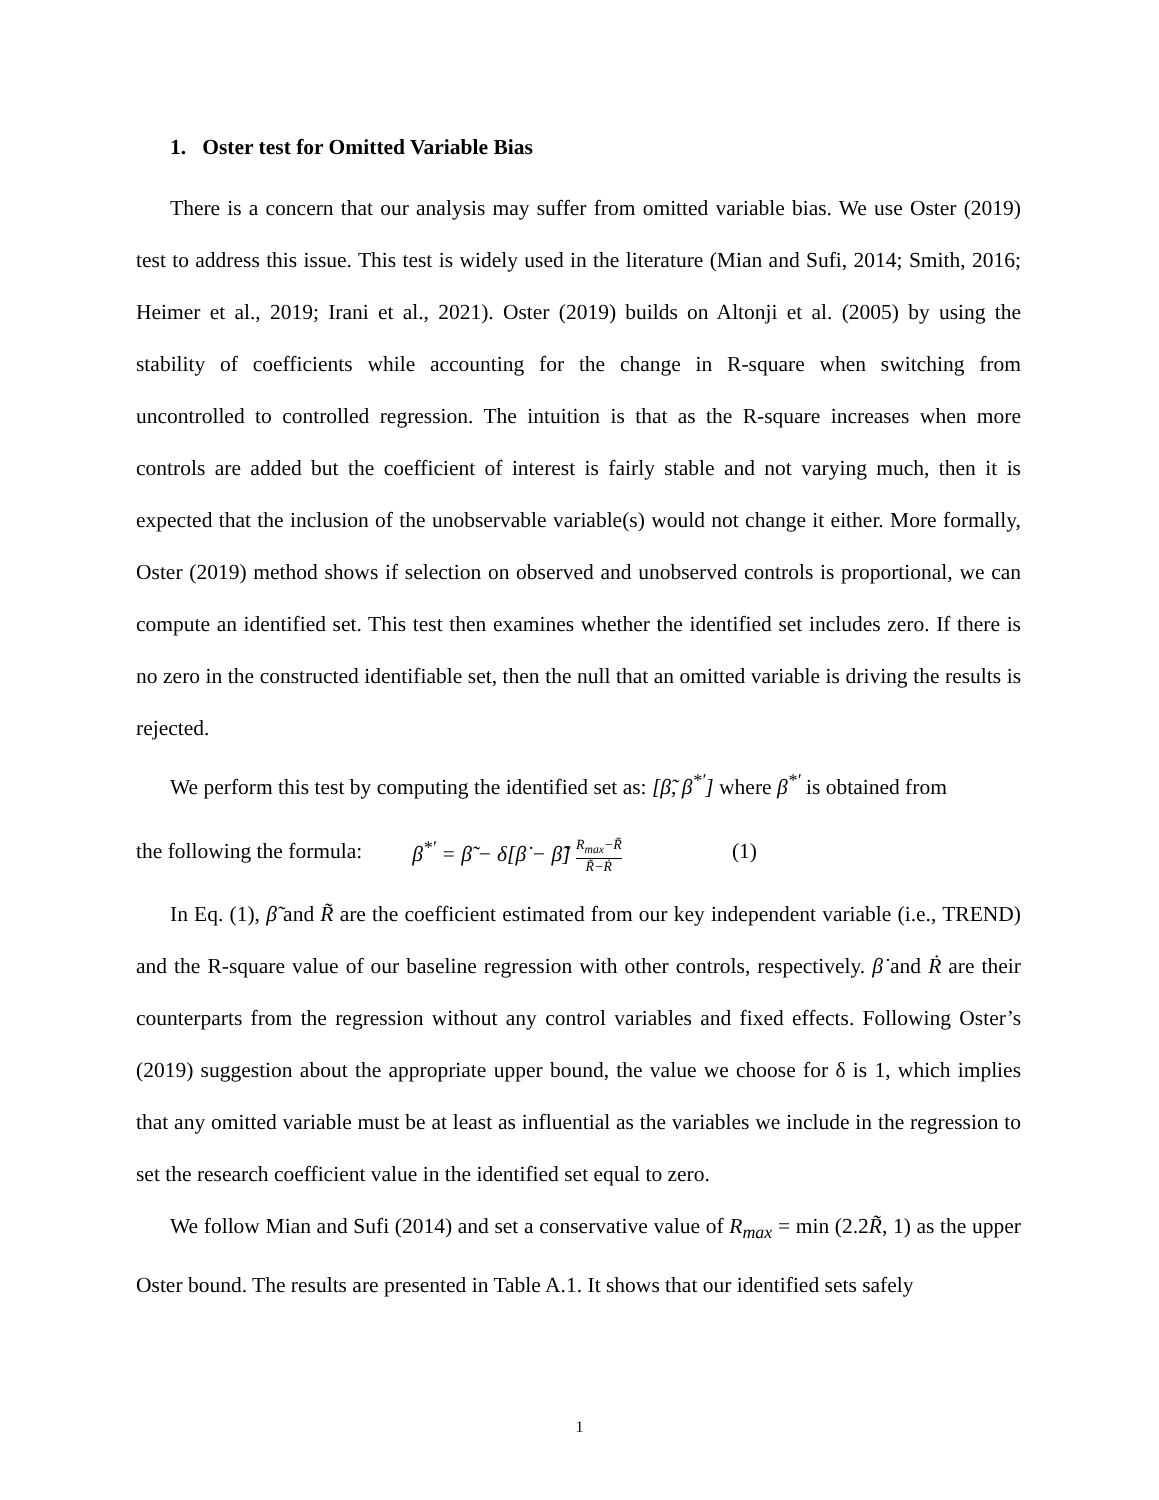1. Oster test for Omitted Variable Bias
There is a concern that our analysis may suffer from omitted variable bias. We use Oster (2019) test to address this issue. This test is widely used in the literature (Mian and Sufi, 2014; Smith, 2016; Heimer et al., 2019; Irani et al., 2021). Oster (2019) builds on Altonji et al. (2005) by using the stability of coefficients while accounting for the change in R-square when switching from uncontrolled to controlled regression. The intuition is that as the R-square increases when more controls are added but the coefficient of interest is fairly stable and not varying much, then it is expected that the inclusion of the unobservable variable(s) would not change it either. More formally, Oster (2019) method shows if selection on observed and unobserved controls is proportional, we can compute an identified set. This test then examines whether the identified set includes zero. If there is no zero in the constructed identifiable set, then the null that an omitted variable is driving the results is rejected.
We perform this test by computing the identified set as: [β̃, β<sup>*′</sup>] where β<sup>*′</sup> is obtained from
the following the formula: β<sup>*′</sup> = β̃ − δ[β̇ − β̃] R<sub>max</sub>−R̃ R̃−Ṙ (1)
In Eq. (1), β̃ and R̃ are the coefficient estimated from our key independent variable (i.e., TREND) and the R-square value of our baseline regression with other controls, respectively. β̇ and Ṙ are their counterparts from the regression without any control variables and fixed effects. Following Oster’s (2019) suggestion about the appropriate upper bound, the value we choose for δ is 1, which implies that any omitted variable must be at least as influential as the variables we include in the regression to set the research coefficient value in the identified set equal to zero.
We follow Mian and Sufi (2014) and set a conservative value of R<sub>max</sub> = min (2.2R̃, 1) as the upper Oster bound. The results are presented in Table A.1. It shows that our identified sets safely
1